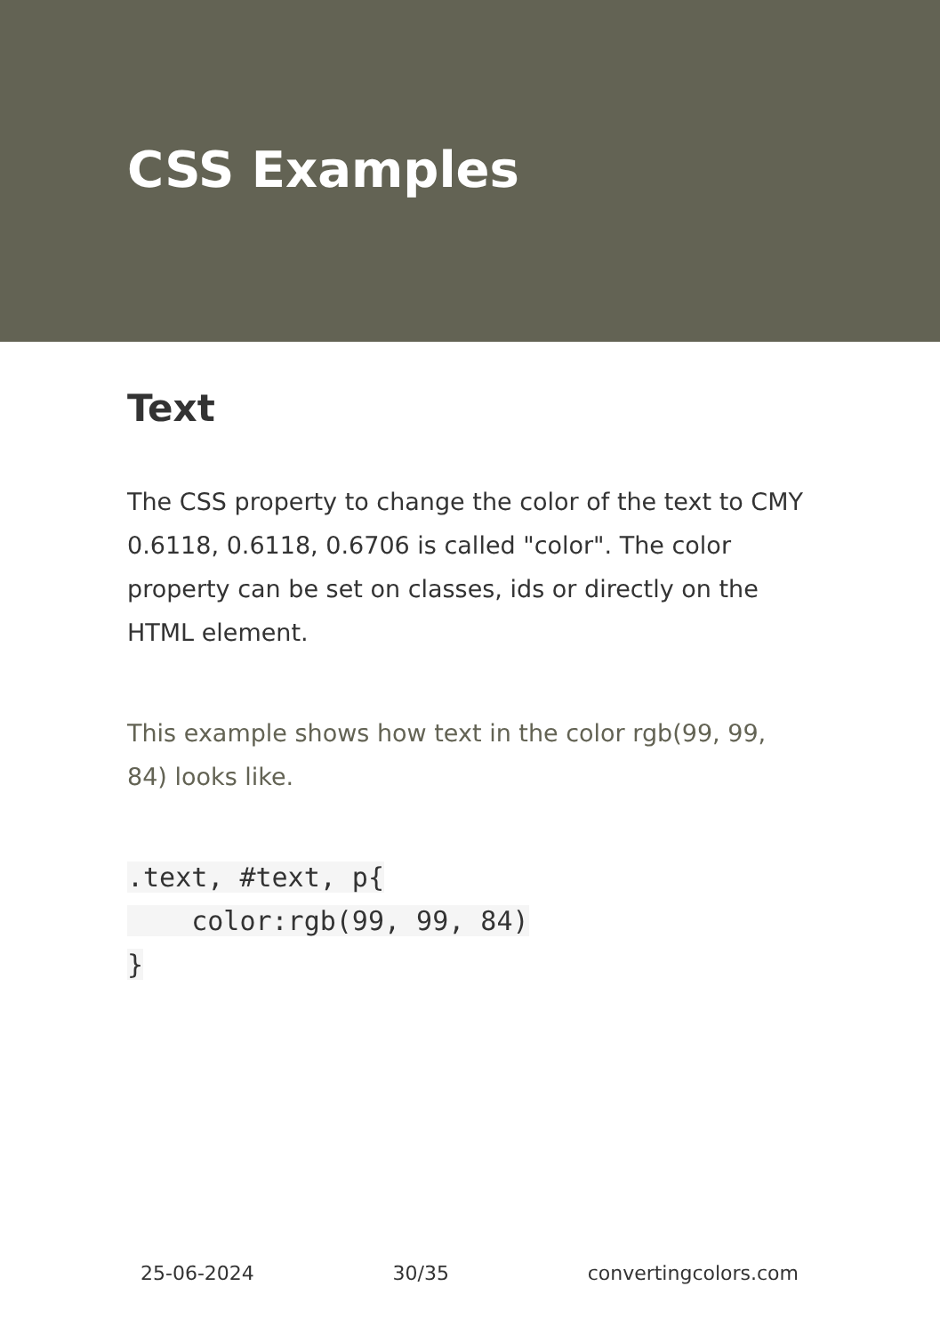CSS Examples
Text
The CSS property to change the color of the text to CMY 0.6118, 0.6118, 0.6706 is called "color". The color property can be set on classes, ids or directly on the HTML element.
This example shows how text in the color rgb(99, 99, 84) looks like.
.text, #text, p{
    color:rgb(99, 99, 84)
}
25-06-2024 30/35 convertingcolors.com